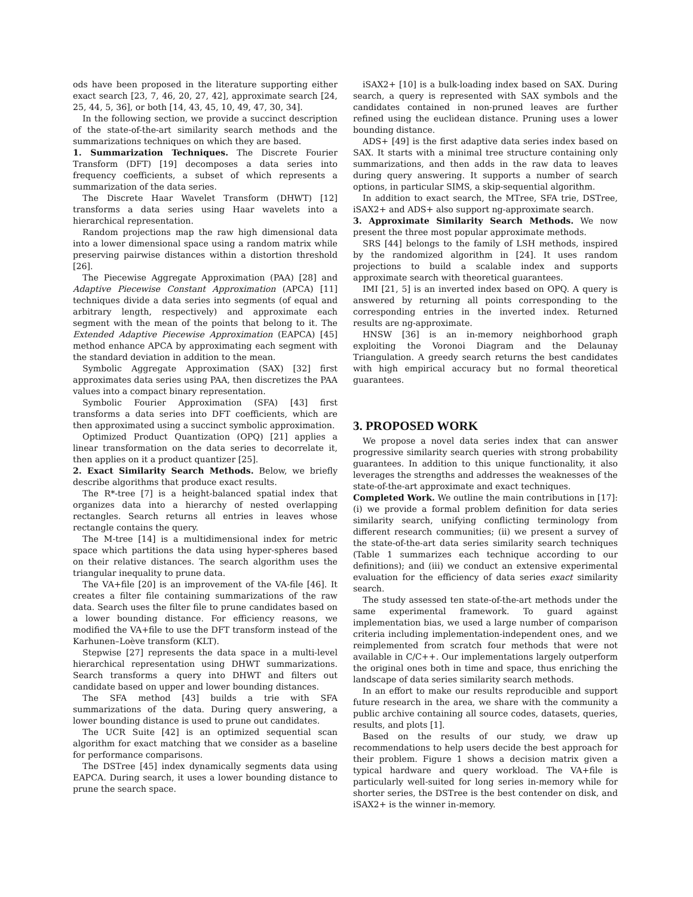ods have been proposed in the literature supporting either exact search [23, 7, 46, 20, 27, 42], approximate search [24, 25, 44, 5, 36], or both [14, 43, 45, 10, 49, 47, 30, 34].
In the following section, we provide a succinct description of the state-of-the-art similarity search methods and the summarizations techniques on which they are based.
1. Summarization Techniques. The Discrete Fourier Transform (DFT) [19] decomposes a data series into frequency coefficients, a subset of which represents a summarization of the data series.
The Discrete Haar Wavelet Transform (DHWT) [12] transforms a data series using Haar wavelets into a hierarchical representation.
Random projections map the raw high dimensional data into a lower dimensional space using a random matrix while preserving pairwise distances within a distortion threshold [26].
The Piecewise Aggregate Approximation (PAA) [28] and Adaptive Piecewise Constant Approximation (APCA) [11] techniques divide a data series into segments (of equal and arbitrary length, respectively) and approximate each segment with the mean of the points that belong to it. The Extended Adaptive Piecewise Approximation (EAPCA) [45] method enhance APCA by approximating each segment with the standard deviation in addition to the mean.
Symbolic Aggregate Approximation (SAX) [32] first approximates data series using PAA, then discretizes the PAA values into a compact binary representation.
Symbolic Fourier Approximation (SFA) [43] first transforms a data series into DFT coefficients, which are then approximated using a succinct symbolic approximation.
Optimized Product Quantization (OPQ) [21] applies a linear transformation on the data series to decorrelate it, then applies on it a product quantizer [25].
2. Exact Similarity Search Methods. Below, we briefly describe algorithms that produce exact results.
The R*-tree [7] is a height-balanced spatial index that organizes data into a hierarchy of nested overlapping rectangles. Search returns all entries in leaves whose rectangle contains the query.
The M-tree [14] is a multidimensional index for metric space which partitions the data using hyper-spheres based on their relative distances. The search algorithm uses the triangular inequality to prune data.
The VA+file [20] is an improvement of the VA-file [46]. It creates a filter file containing summarizations of the raw data. Search uses the filter file to prune candidates based on a lower bounding distance. For efficiency reasons, we modified the VA+file to use the DFT transform instead of the Karhunen–Loève transform (KLT).
Stepwise [27] represents the data space in a multi-level hierarchical representation using DHWT summarizations. Search transforms a query into DHWT and filters out candidate based on upper and lower bounding distances.
The SFA method [43] builds a trie with SFA summarizations of the data. During query answering, a lower bounding distance is used to prune out candidates.
The UCR Suite [42] is an optimized sequential scan algorithm for exact matching that we consider as a baseline for performance comparisons.
The DSTree [45] index dynamically segments data using EAPCA. During search, it uses a lower bounding distance to prune the search space.
iSAX2+ [10] is a bulk-loading index based on SAX. During search, a query is represented with SAX symbols and the candidates contained in non-pruned leaves are further refined using the euclidean distance. Pruning uses a lower bounding distance.
ADS+ [49] is the first adaptive data series index based on SAX. It starts with a minimal tree structure containing only summarizations, and then adds in the raw data to leaves during query answering. It supports a number of search options, in particular SIMS, a skip-sequential algorithm.
In addition to exact search, the MTree, SFA trie, DSTree, iSAX2+ and ADS+ also support ng-approximate search.
3. Approximate Similarity Search Methods. We now present the three most popular approximate methods.
SRS [44] belongs to the family of LSH methods, inspired by the randomized algorithm in [24]. It uses random projections to build a scalable index and supports approximate search with theoretical guarantees.
IMI [21, 5] is an inverted index based on OPQ. A query is answered by returning all points corresponding to the corresponding entries in the inverted index. Returned results are ng-approximate.
HNSW [36] is an in-memory neighborhood graph exploiting the Voronoi Diagram and the Delaunay Triangulation. A greedy search returns the best candidates with high empirical accuracy but no formal theoretical guarantees.
3. PROPOSED WORK
We propose a novel data series index that can answer progressive similarity search queries with strong probability guarantees. In addition to this unique functionality, it also leverages the strengths and addresses the weaknesses of the state-of-the-art approximate and exact techniques.
Completed Work. We outline the main contributions in [17]: (i) we provide a formal problem definition for data series similarity search, unifying conflicting terminology from different research communities; (ii) we present a survey of the state-of-the-art data series similarity search techniques (Table 1 summarizes each technique according to our definitions); and (iii) we conduct an extensive experimental evaluation for the efficiency of data series exact similarity search.
The study assessed ten state-of-the-art methods under the same experimental framework. To guard against implementation bias, we used a large number of comparison criteria including implementation-independent ones, and we reimplemented from scratch four methods that were not available in C/C++. Our implementations largely outperform the original ones both in time and space, thus enriching the landscape of data series similarity search methods.
In an effort to make our results reproducible and support future research in the area, we share with the community a public archive containing all source codes, datasets, queries, results, and plots [1].
Based on the results of our study, we draw up recommendations to help users decide the best approach for their problem. Figure 1 shows a decision matrix given a typical hardware and query workload. The VA+file is particularly well-suited for long series in-memory while for shorter series, the DSTree is the best contender on disk, and iSAX2+ is the winner in-memory.